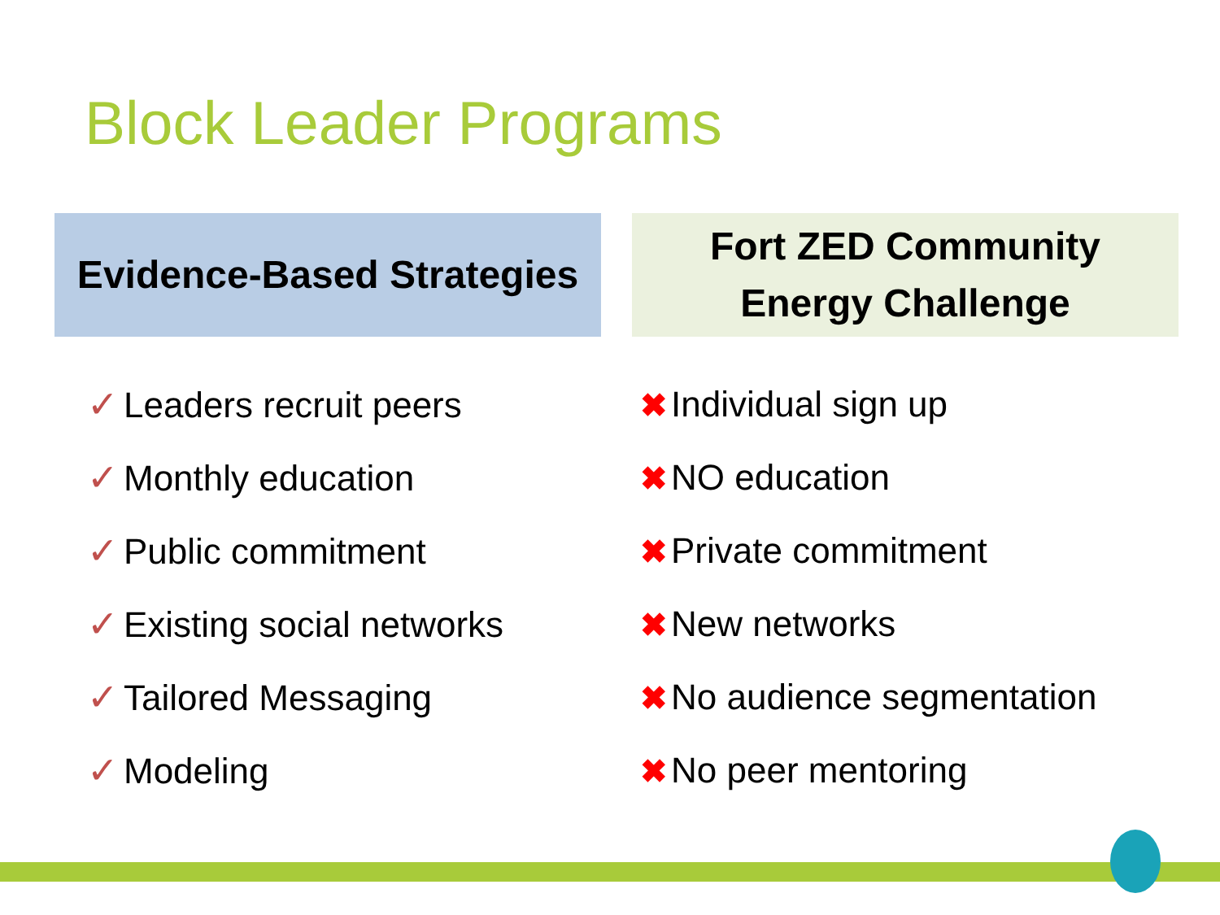Block Leader Programs
Evidence-Based Strategies
✓ Leaders recruit peers
✓ Monthly education
✓ Public commitment
✓ Existing social networks
✓ Tailored Messaging
✓ Modeling
Fort ZED Community
Energy Challenge
✖ Individual sign up
✖ NO education
✖ Private commitment
✖ New networks
✖ No audience segmentation
✖ No peer mentoring